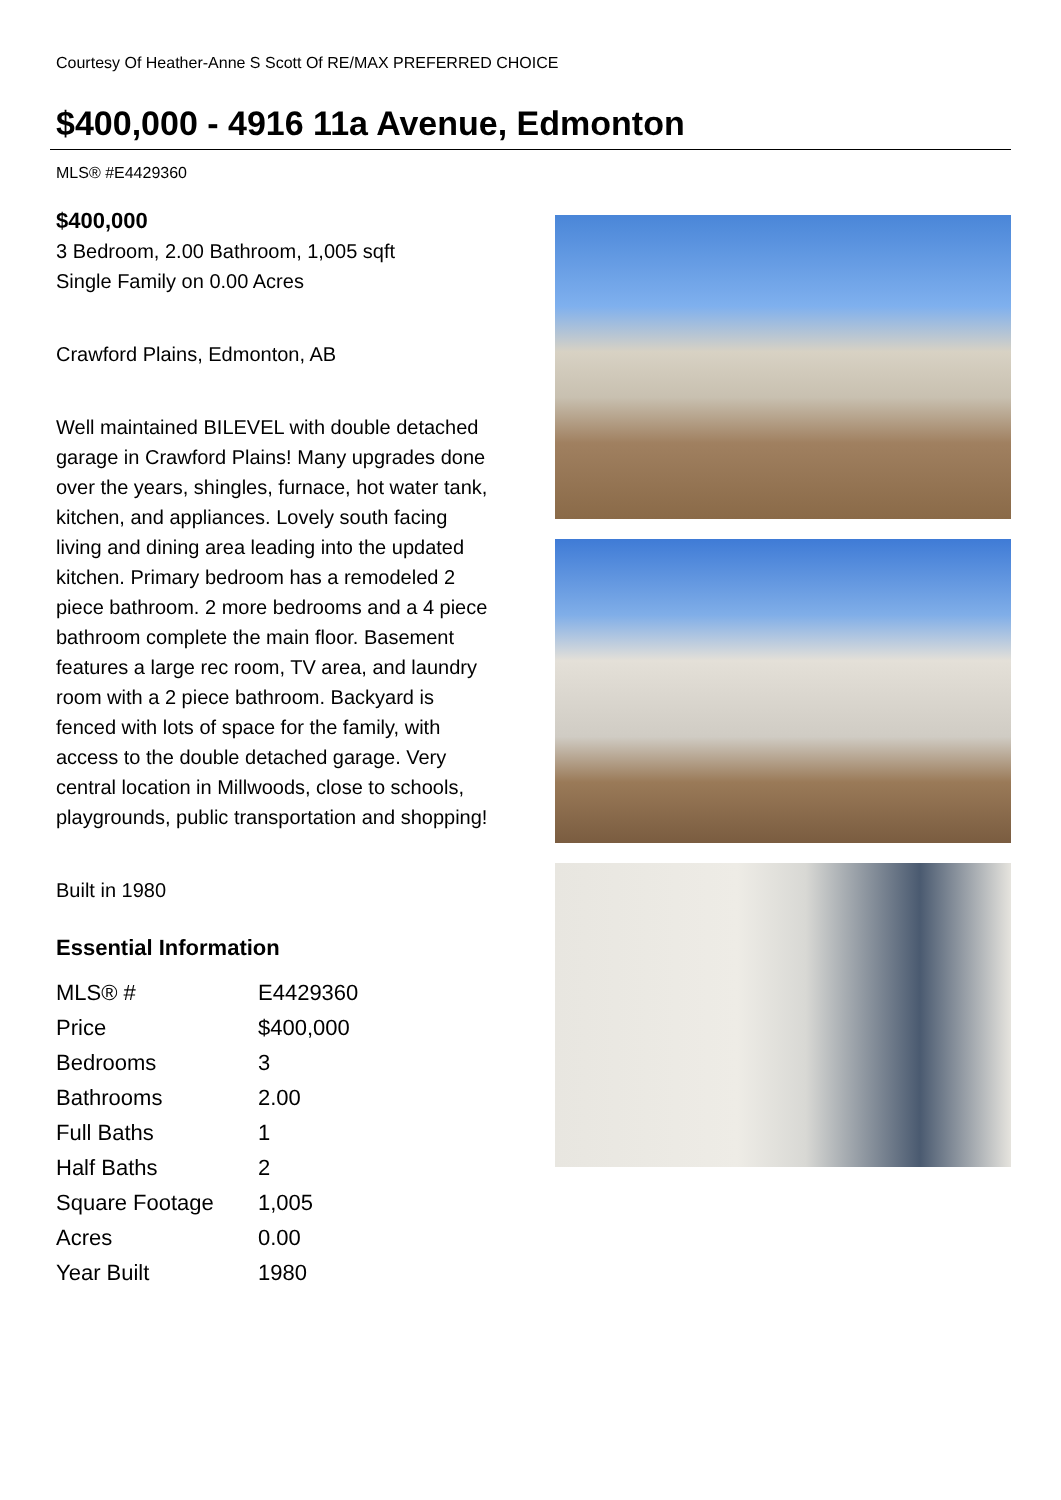Courtesy Of Heather-Anne S Scott Of RE/MAX PREFERRED CHOICE
$400,000 - 4916 11a Avenue, Edmonton
MLS® #E4429360
$400,000
3 Bedroom, 2.00 Bathroom, 1,005 sqft
Single Family on 0.00 Acres
Crawford Plains, Edmonton, AB
Well maintained BILEVEL with double detached garage in Crawford Plains! Many upgrades done over the years, shingles, furnace, hot water tank, kitchen, and appliances. Lovely south facing living and dining area leading into the updated kitchen. Primary bedroom has a remodeled 2 piece bathroom. 2 more bedrooms and a 4 piece bathroom complete the main floor. Basement features a large rec room, TV area, and laundry room with a 2 piece bathroom. Backyard is fenced with lots of space for the family, with access to the double detached garage. Very central location in Millwoods, close to schools, playgrounds, public transportation and shopping!
Built in 1980
Essential Information
| MLS® # | E4429360 |
| Price | $400,000 |
| Bedrooms | 3 |
| Bathrooms | 2.00 |
| Full Baths | 1 |
| Half Baths | 2 |
| Square Footage | 1,005 |
| Acres | 0.00 |
| Year Built | 1980 |